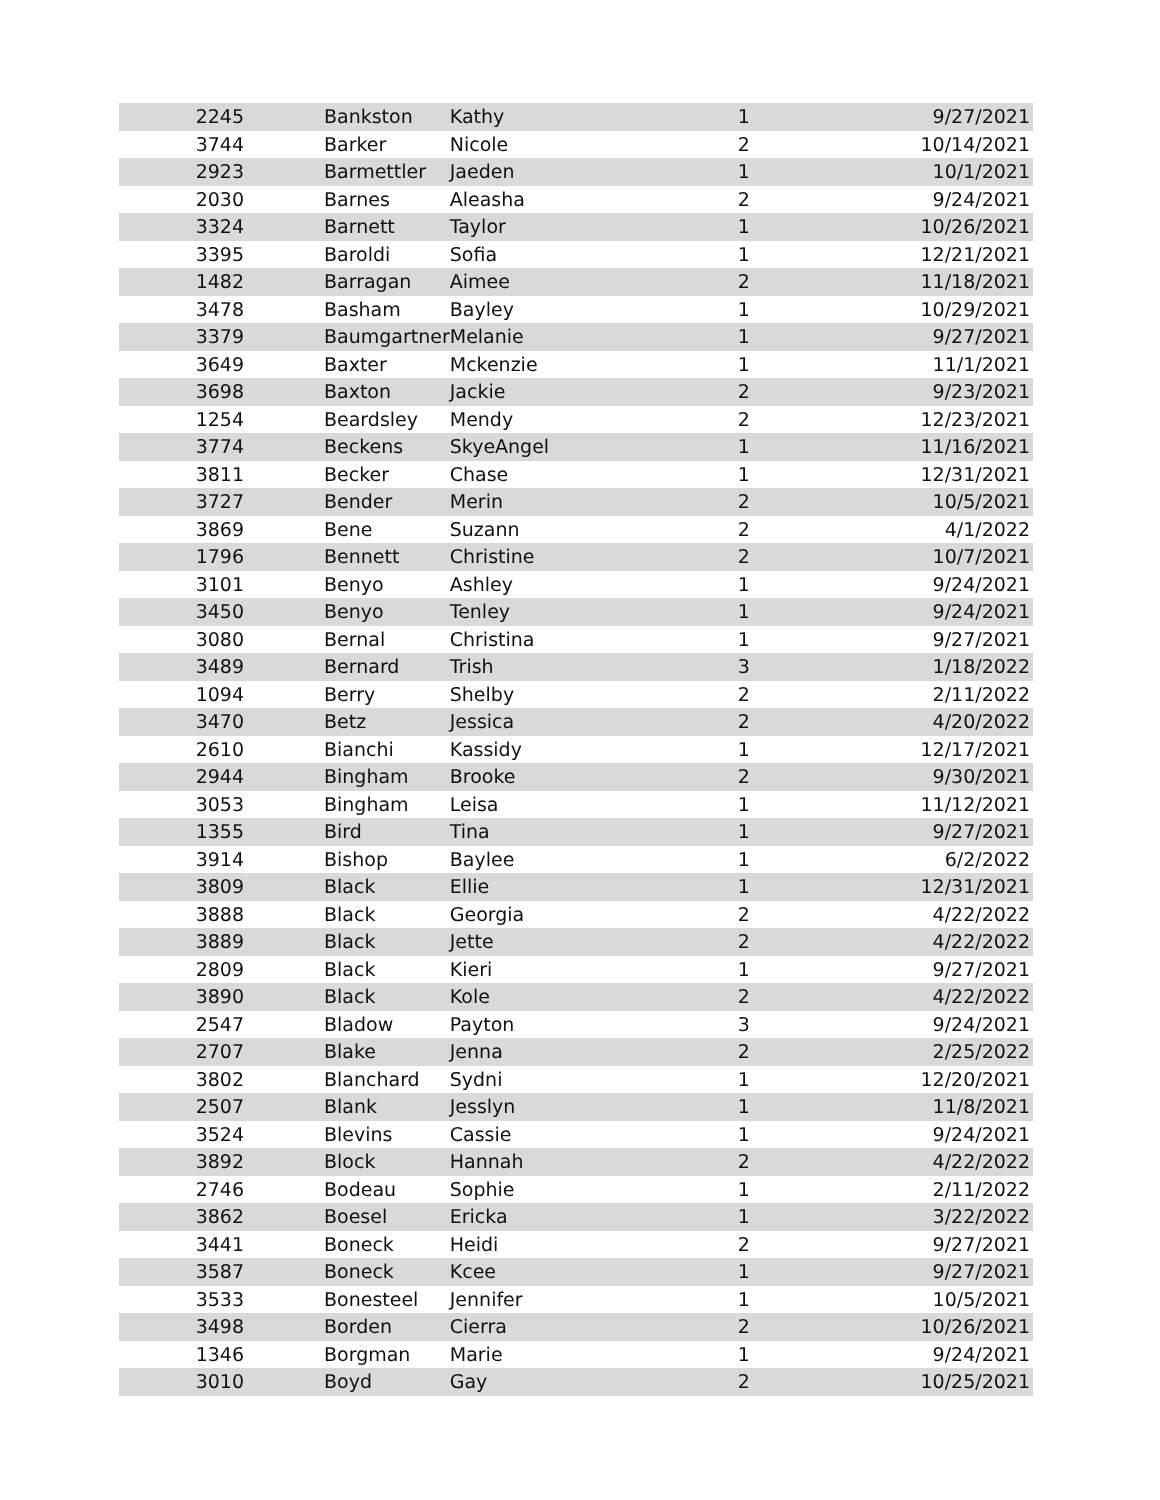| 2245 | Bankston | Kathy | 1 | 9/27/2021 |
| 3744 | Barker | Nicole | 2 | 10/14/2021 |
| 2923 | Barmettler | Jaeden | 1 | 10/1/2021 |
| 2030 | Barnes | Aleasha | 2 | 9/24/2021 |
| 3324 | Barnett | Taylor | 1 | 10/26/2021 |
| 3395 | Baroldi | Sofia | 1 | 12/21/2021 |
| 1482 | Barragan | Aimee | 2 | 11/18/2021 |
| 3478 | Basham | Bayley | 1 | 10/29/2021 |
| 3379 | Baumgartner | Melanie | 1 | 9/27/2021 |
| 3649 | Baxter | Mckenzie | 1 | 11/1/2021 |
| 3698 | Baxton | Jackie | 2 | 9/23/2021 |
| 1254 | Beardsley | Mendy | 2 | 12/23/2021 |
| 3774 | Beckens | SkyeAngel | 1 | 11/16/2021 |
| 3811 | Becker | Chase | 1 | 12/31/2021 |
| 3727 | Bender | Merin | 2 | 10/5/2021 |
| 3869 | Bene | Suzann | 2 | 4/1/2022 |
| 1796 | Bennett | Christine | 2 | 10/7/2021 |
| 3101 | Benyo | Ashley | 1 | 9/24/2021 |
| 3450 | Benyo | Tenley | 1 | 9/24/2021 |
| 3080 | Bernal | Christina | 1 | 9/27/2021 |
| 3489 | Bernard | Trish | 3 | 1/18/2022 |
| 1094 | Berry | Shelby | 2 | 2/11/2022 |
| 3470 | Betz | Jessica | 2 | 4/20/2022 |
| 2610 | Bianchi | Kassidy | 1 | 12/17/2021 |
| 2944 | Bingham | Brooke | 2 | 9/30/2021 |
| 3053 | Bingham | Leisa | 1 | 11/12/2021 |
| 1355 | Bird | Tina | 1 | 9/27/2021 |
| 3914 | Bishop | Baylee | 1 | 6/2/2022 |
| 3809 | Black | Ellie | 1 | 12/31/2021 |
| 3888 | Black | Georgia | 2 | 4/22/2022 |
| 3889 | Black | Jette | 2 | 4/22/2022 |
| 2809 | Black | Kieri | 1 | 9/27/2021 |
| 3890 | Black | Kole | 2 | 4/22/2022 |
| 2547 | Bladow | Payton | 3 | 9/24/2021 |
| 2707 | Blake | Jenna | 2 | 2/25/2022 |
| 3802 | Blanchard | Sydni | 1 | 12/20/2021 |
| 2507 | Blank | Jesslyn | 1 | 11/8/2021 |
| 3524 | Blevins | Cassie | 1 | 9/24/2021 |
| 3892 | Block | Hannah | 2 | 4/22/2022 |
| 2746 | Bodeau | Sophie | 1 | 2/11/2022 |
| 3862 | Boesel | Ericka | 1 | 3/22/2022 |
| 3441 | Boneck | Heidi | 2 | 9/27/2021 |
| 3587 | Boneck | Kcee | 1 | 9/27/2021 |
| 3533 | Bonesteel | Jennifer | 1 | 10/5/2021 |
| 3498 | Borden | Cierra | 2 | 10/26/2021 |
| 1346 | Borgman | Marie | 1 | 9/24/2021 |
| 3010 | Boyd | Gay | 2 | 10/25/2021 |